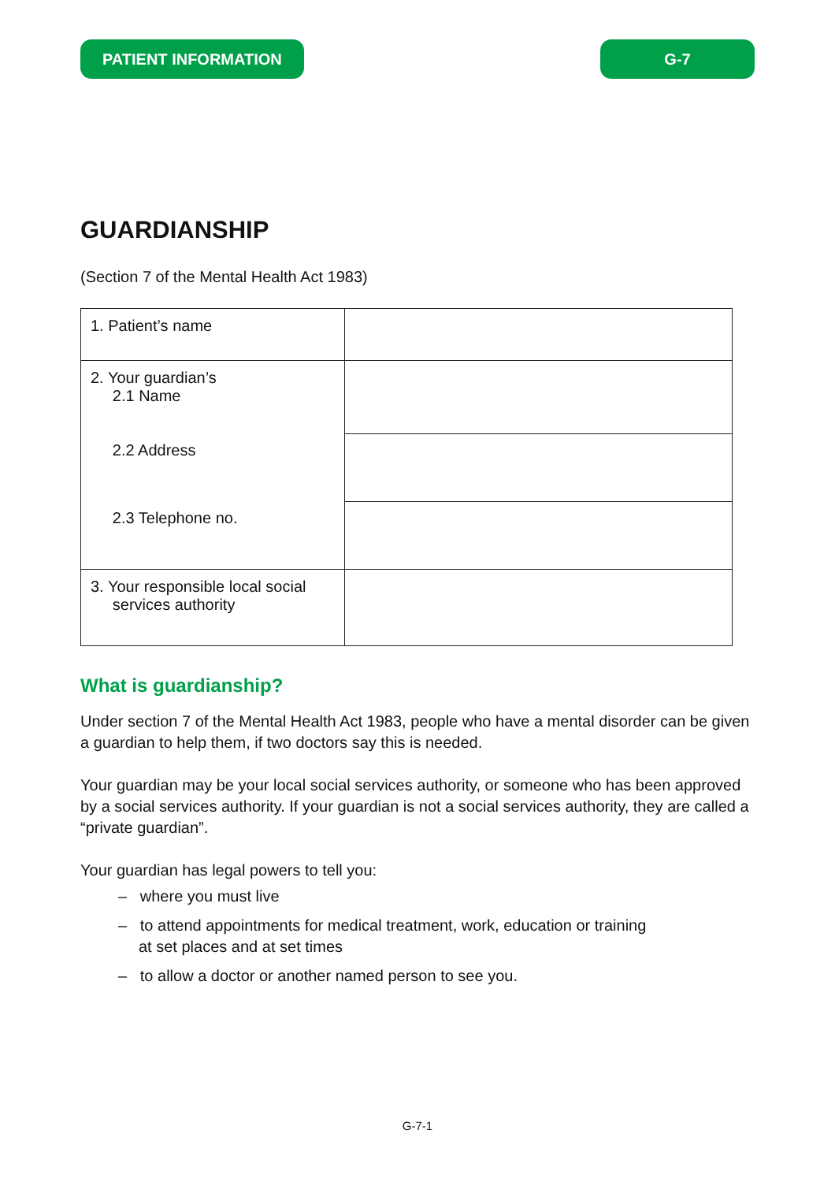PATIENT INFORMATION G-7
GUARDIANSHIP
(Section 7 of the Mental Health Act 1983)
| 1. Patient’s name | |
| 2. Your guardian’s 2.1 Name | |
| 2.2 Address | |
| 2.3 Telephone no. | |
| 3. Your responsible local social services authority | |
What is guardianship?
Under section 7 of the Mental Health Act 1983, people who have a mental disorder can be given a guardian to help them, if two doctors say this is needed.
Your guardian may be your local social services authority, or someone who has been approved by a social services authority. If your guardian is not a social services authority, they are called a “private guardian”.
Your guardian has legal powers to tell you:
– where you must live
– to attend appointments for medical treatment, work, education or training
at set places and at set times
– to allow a doctor or another named person to see you.
G-7-1